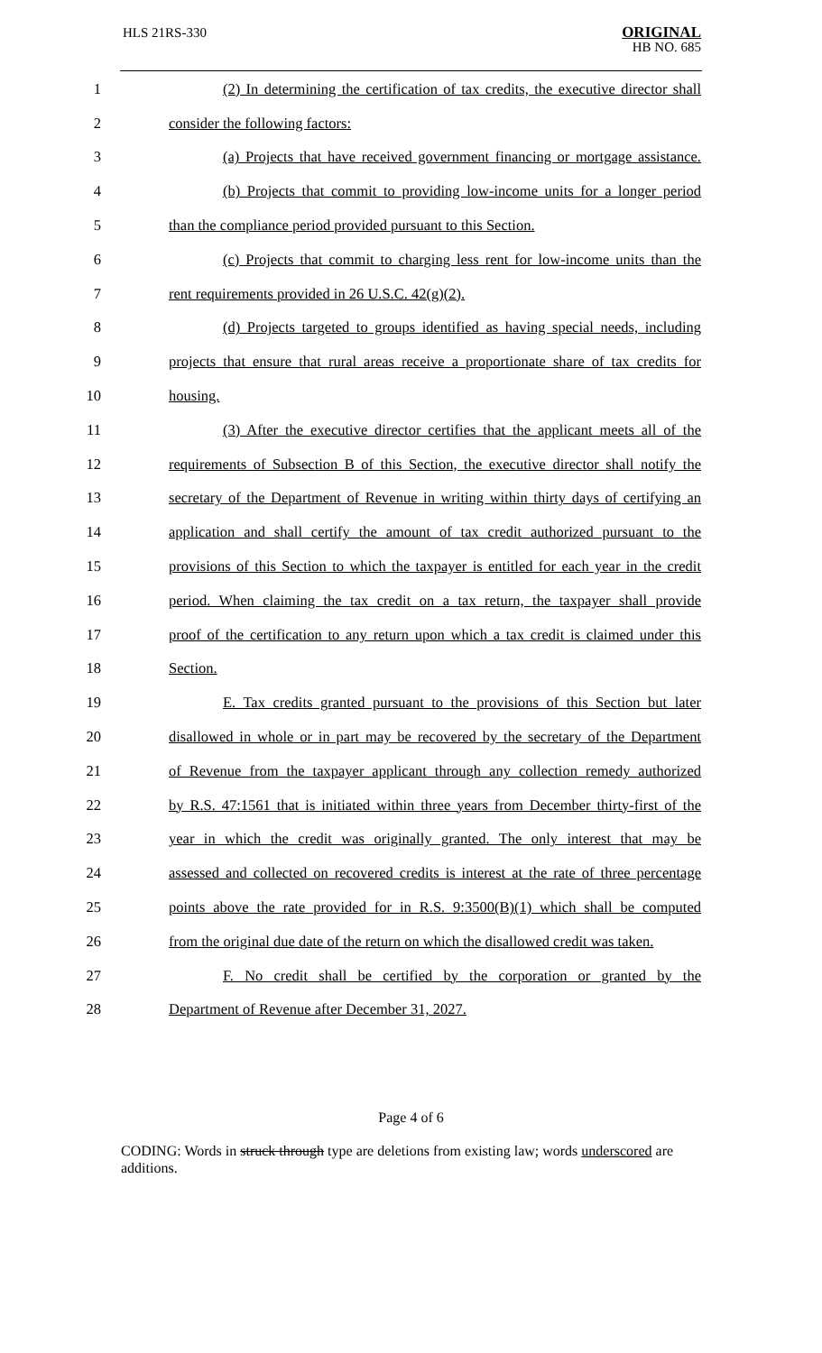HLS 21RS-330
ORIGINAL
HB NO. 685
1 (2) In determining the certification of tax credits, the executive director shall
2 consider the following factors:
3 (a) Projects that have received government financing or mortgage assistance.
4 (b) Projects that commit to providing low-income units for a longer period
5 than the compliance period provided pursuant to this Section.
6 (c) Projects that commit to charging less rent for low-income units than the
7 rent requirements provided in 26 U.S.C. 42(g)(2).
8 (d) Projects targeted to groups identified as having special needs, including
9 projects that ensure that rural areas receive a proportionate share of tax credits for
10 housing.
11 (3) After the executive director certifies that the applicant meets all of the
12 requirements of Subsection B of this Section, the executive director shall notify the
13 secretary of the Department of Revenue in writing within thirty days of certifying an
14 application and shall certify the amount of tax credit authorized pursuant to the
15 provisions of this Section to which the taxpayer is entitled for each year in the credit
16 period. When claiming the tax credit on a tax return, the taxpayer shall provide
17 proof of the certification to any return upon which a tax credit is claimed under this
18 Section.
19 E. Tax credits granted pursuant to the provisions of this Section but later
20 disallowed in whole or in part may be recovered by the secretary of the Department
21 of Revenue from the taxpayer applicant through any collection remedy authorized
22 by R.S. 47:1561 that is initiated within three years from December thirty-first of the
23 year in which the credit was originally granted. The only interest that may be
24 assessed and collected on recovered credits is interest at the rate of three percentage
25 points above the rate provided for in R.S. 9:3500(B)(1) which shall be computed
26 from the original due date of the return on which the disallowed credit was taken.
27 F. No credit shall be certified by the corporation or granted by the
28 Department of Revenue after December 31, 2027.
Page 4 of 6
CODING: Words in struck through type are deletions from existing law; words underscored are additions.